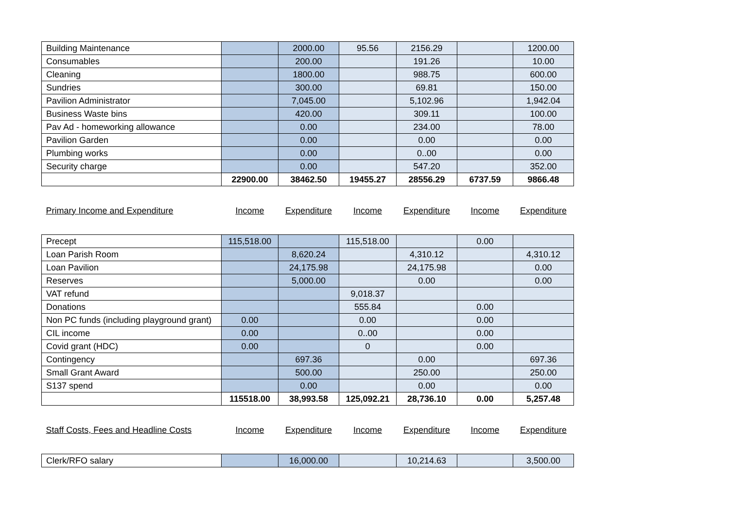| Building Maintenance | | 2000.00 | 95.56 | 2156.29 | | 1200.00 |
| Consumables | | 200.00 | | 191.26 | | 10.00 |
| Cleaning | | 1800.00 | | 988.75 | | 600.00 |
| Sundries | | 300.00 | | 69.81 | | 150.00 |
| Pavilion Administrator | | 7,045.00 | | 5,102.96 | | 1,942.04 |
| Business Waste bins | | 420.00 | | 309.11 | | 100.00 |
| Pav Ad - homeworking allowance | | 0.00 | | 234.00 | | 78.00 |
| Pavilion Garden | | 0.00 | | 0.00 | | 0.00 |
| Plumbing works | | 0.00 | | 0..00 | | 0.00 |
| Security charge | | 0.00 | | 547.20 | | 352.00 |
| | 22900.00 | 38462.50 | 19455.27 | 28556.29 | 6737.59 | 9866.48 |
| Primary Income and Expenditure | Income | Expenditure | Income | Expenditure | Income | Expenditure |
| Precept | 115,518.00 | | 115,518.00 | | 0.00 | |
| Loan Parish Room | | 8,620.24 | | 4,310.12 | | 4,310.12 |
| Loan Pavilion | | 24,175.98 | | 24,175.98 | | 0.00 |
| Reserves | | 5,000.00 | | 0.00 | | 0.00 |
| VAT refund | | | 9,018.37 | | | |
| Donations | | | 555.84 | | 0.00 | |
| Non PC funds (including playground grant) | 0.00 | | 0.00 | | 0.00 | |
| CIL income | 0.00 | | 0..00 | | 0.00 | |
| Covid grant (HDC) | 0.00 | | 0 | | 0.00 | |
| Contingency | | 697.36 | | 0.00 | | 697.36 |
| Small Grant Award | | 500.00 | | 250.00 | | 250.00 |
| S137 spend | | 0.00 | | 0.00 | | 0.00 |
| | 115518.00 | 38,993.58 | 125,092.21 | 28,736.10 | 0.00 | 5,257.48 |
| Staff Costs, Fees and Headline Costs | Income | Expenditure | Income | Expenditure | Income | Expenditure |
| Clerk/RFO salary | | 16,000.00 | | 10,214.63 | | 3,500.00 |